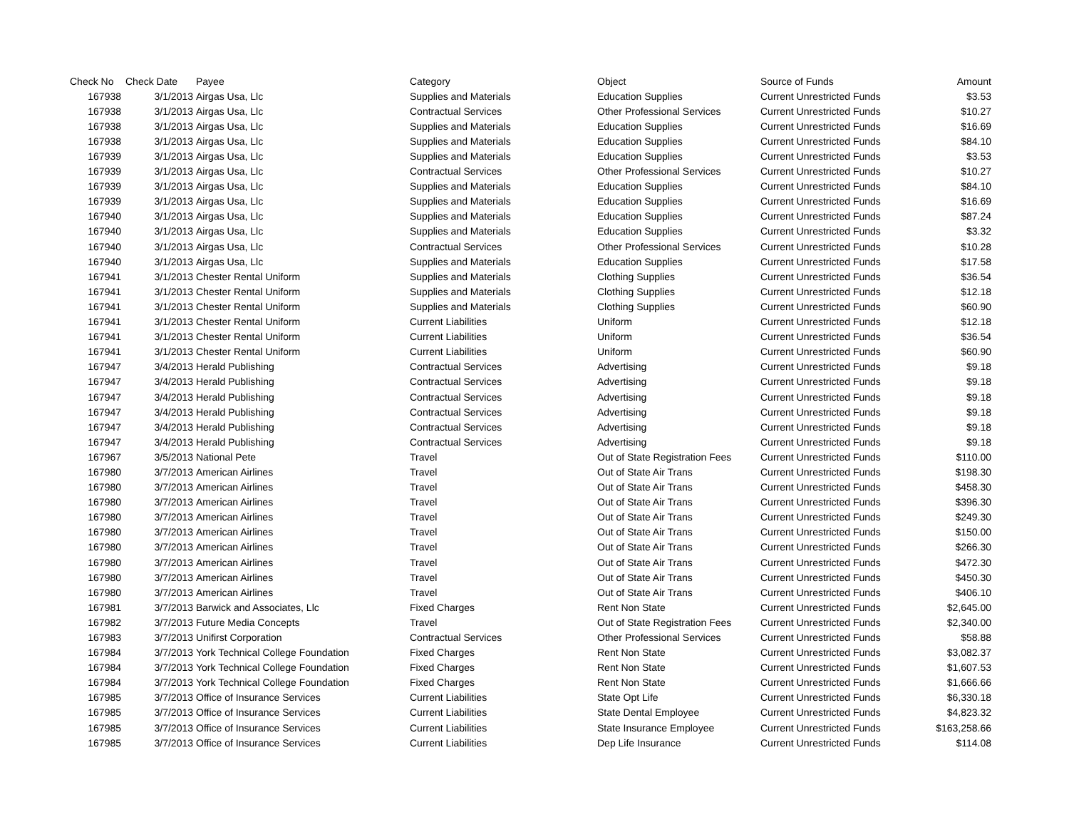| Check No | Check Date | Payee | Category | Object | Source of Funds | Amount |
| --- | --- | --- | --- | --- | --- | --- |
| 167938 | 3/1/2013 | Airgas Usa, Llc | Supplies and Materials | Education Supplies | Current Unrestricted Funds | $3.53 |
| 167938 | 3/1/2013 | Airgas Usa, Llc | Contractual Services | Other Professional Services | Current Unrestricted Funds | $10.27 |
| 167938 | 3/1/2013 | Airgas Usa, Llc | Supplies and Materials | Education Supplies | Current Unrestricted Funds | $16.69 |
| 167938 | 3/1/2013 | Airgas Usa, Llc | Supplies and Materials | Education Supplies | Current Unrestricted Funds | $84.10 |
| 167939 | 3/1/2013 | Airgas Usa, Llc | Supplies and Materials | Education Supplies | Current Unrestricted Funds | $3.53 |
| 167939 | 3/1/2013 | Airgas Usa, Llc | Contractual Services | Other Professional Services | Current Unrestricted Funds | $10.27 |
| 167939 | 3/1/2013 | Airgas Usa, Llc | Supplies and Materials | Education Supplies | Current Unrestricted Funds | $84.10 |
| 167939 | 3/1/2013 | Airgas Usa, Llc | Supplies and Materials | Education Supplies | Current Unrestricted Funds | $16.69 |
| 167940 | 3/1/2013 | Airgas Usa, Llc | Supplies and Materials | Education Supplies | Current Unrestricted Funds | $87.24 |
| 167940 | 3/1/2013 | Airgas Usa, Llc | Supplies and Materials | Education Supplies | Current Unrestricted Funds | $3.32 |
| 167940 | 3/1/2013 | Airgas Usa, Llc | Contractual Services | Other Professional Services | Current Unrestricted Funds | $10.28 |
| 167940 | 3/1/2013 | Airgas Usa, Llc | Supplies and Materials | Education Supplies | Current Unrestricted Funds | $17.58 |
| 167941 | 3/1/2013 | Chester Rental Uniform | Supplies and Materials | Clothing Supplies | Current Unrestricted Funds | $36.54 |
| 167941 | 3/1/2013 | Chester Rental Uniform | Supplies and Materials | Clothing Supplies | Current Unrestricted Funds | $12.18 |
| 167941 | 3/1/2013 | Chester Rental Uniform | Supplies and Materials | Clothing Supplies | Current Unrestricted Funds | $60.90 |
| 167941 | 3/1/2013 | Chester Rental Uniform | Current Liabilities | Uniform | Current Unrestricted Funds | $12.18 |
| 167941 | 3/1/2013 | Chester Rental Uniform | Current Liabilities | Uniform | Current Unrestricted Funds | $36.54 |
| 167941 | 3/1/2013 | Chester Rental Uniform | Current Liabilities | Uniform | Current Unrestricted Funds | $60.90 |
| 167947 | 3/4/2013 | Herald Publishing | Contractual Services | Advertising | Current Unrestricted Funds | $9.18 |
| 167947 | 3/4/2013 | Herald Publishing | Contractual Services | Advertising | Current Unrestricted Funds | $9.18 |
| 167947 | 3/4/2013 | Herald Publishing | Contractual Services | Advertising | Current Unrestricted Funds | $9.18 |
| 167947 | 3/4/2013 | Herald Publishing | Contractual Services | Advertising | Current Unrestricted Funds | $9.18 |
| 167947 | 3/4/2013 | Herald Publishing | Contractual Services | Advertising | Current Unrestricted Funds | $9.18 |
| 167947 | 3/4/2013 | Herald Publishing | Contractual Services | Advertising | Current Unrestricted Funds | $9.18 |
| 167967 | 3/5/2013 | National Pete | Travel | Out of State Registration Fees | Current Unrestricted Funds | $110.00 |
| 167980 | 3/7/2013 | American Airlines | Travel | Out of State Air Trans | Current Unrestricted Funds | $198.30 |
| 167980 | 3/7/2013 | American Airlines | Travel | Out of State Air Trans | Current Unrestricted Funds | $458.30 |
| 167980 | 3/7/2013 | American Airlines | Travel | Out of State Air Trans | Current Unrestricted Funds | $396.30 |
| 167980 | 3/7/2013 | American Airlines | Travel | Out of State Air Trans | Current Unrestricted Funds | $249.30 |
| 167980 | 3/7/2013 | American Airlines | Travel | Out of State Air Trans | Current Unrestricted Funds | $150.00 |
| 167980 | 3/7/2013 | American Airlines | Travel | Out of State Air Trans | Current Unrestricted Funds | $266.30 |
| 167980 | 3/7/2013 | American Airlines | Travel | Out of State Air Trans | Current Unrestricted Funds | $472.30 |
| 167980 | 3/7/2013 | American Airlines | Travel | Out of State Air Trans | Current Unrestricted Funds | $450.30 |
| 167980 | 3/7/2013 | American Airlines | Travel | Out of State Air Trans | Current Unrestricted Funds | $406.10 |
| 167981 | 3/7/2013 | Barwick and Associates, Llc | Fixed Charges | Rent Non State | Current Unrestricted Funds | $2,645.00 |
| 167982 | 3/7/2013 | Future Media Concepts | Travel | Out of State Registration Fees | Current Unrestricted Funds | $2,340.00 |
| 167983 | 3/7/2013 | Unifirst Corporation | Contractual Services | Other Professional Services | Current Unrestricted Funds | $58.88 |
| 167984 | 3/7/2013 | York Technical College Foundation | Fixed Charges | Rent Non State | Current Unrestricted Funds | $3,082.37 |
| 167984 | 3/7/2013 | York Technical College Foundation | Fixed Charges | Rent Non State | Current Unrestricted Funds | $1,607.53 |
| 167984 | 3/7/2013 | York Technical College Foundation | Fixed Charges | Rent Non State | Current Unrestricted Funds | $1,666.66 |
| 167985 | 3/7/2013 | Office of Insurance Services | Current Liabilities | State Opt Life | Current Unrestricted Funds | $6,330.18 |
| 167985 | 3/7/2013 | Office of Insurance Services | Current Liabilities | State Dental Employee | Current Unrestricted Funds | $4,823.32 |
| 167985 | 3/7/2013 | Office of Insurance Services | Current Liabilities | State Insurance Employee | Current Unrestricted Funds | $163,258.66 |
| 167985 | 3/7/2013 | Office of Insurance Services | Current Liabilities | Dep Life Insurance | Current Unrestricted Funds | $114.08 |